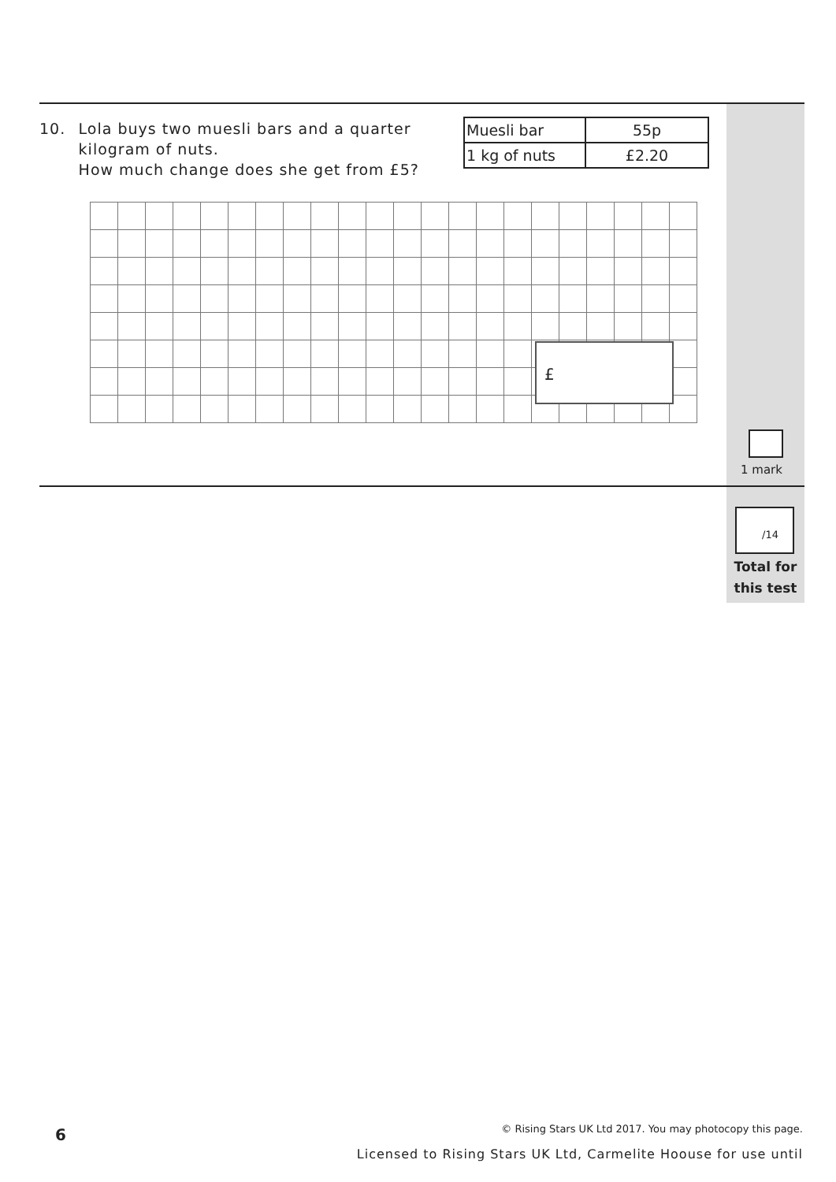10. Lola buys two muesli bars and a quarter kilogram of nuts.
How much change does she get from £5?
| Muesli bar | 55p |
| 1 kg of nuts | £2.20 |
£
1 mark
/14
Total for
this test
6
© Rising Stars UK Ltd 2017. You may photocopy this page.
Licensed to Rising Stars UK Ltd, Carmelite Hoouse for use until